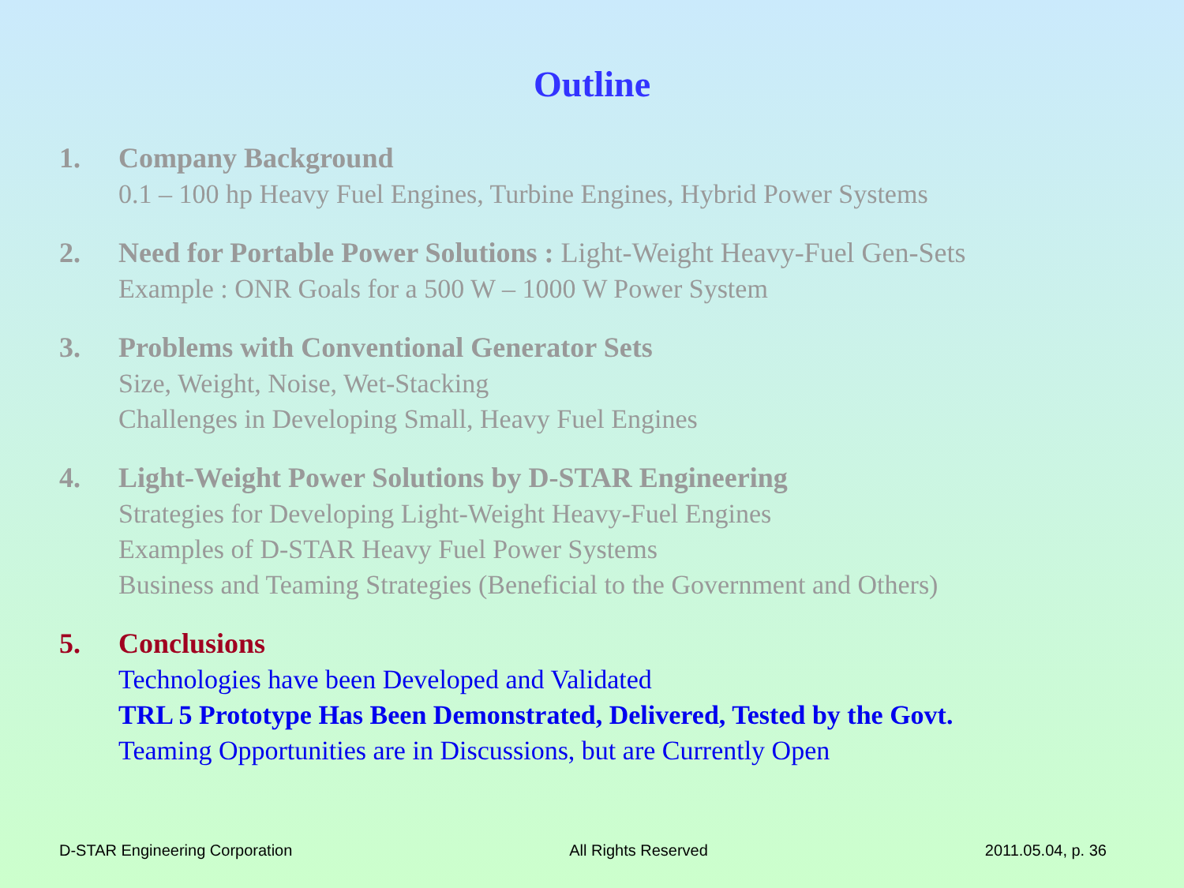Outline
1. Company Background
0.1 – 100 hp Heavy Fuel Engines, Turbine Engines, Hybrid Power Systems
2. Need for Portable Power Solutions : Light-Weight Heavy-Fuel Gen-Sets
Example : ONR Goals for a 500 W – 1000 W Power System
3. Problems with Conventional Generator Sets
Size, Weight, Noise, Wet-Stacking
Challenges in Developing Small, Heavy Fuel Engines
4. Light-Weight Power Solutions by D-STAR Engineering
Strategies for Developing Light-Weight Heavy-Fuel Engines
Examples of D-STAR Heavy Fuel Power Systems
Business and Teaming Strategies (Beneficial to the Government and Others)
5. Conclusions
Technologies have been Developed and Validated
TRL 5 Prototype Has Been Demonstrated, Delivered, Tested by the Govt.
Teaming Opportunities are in Discussions, but are Currently Open
D-STAR Engineering Corporation All Rights Reserved 2011.05.04, p. 36